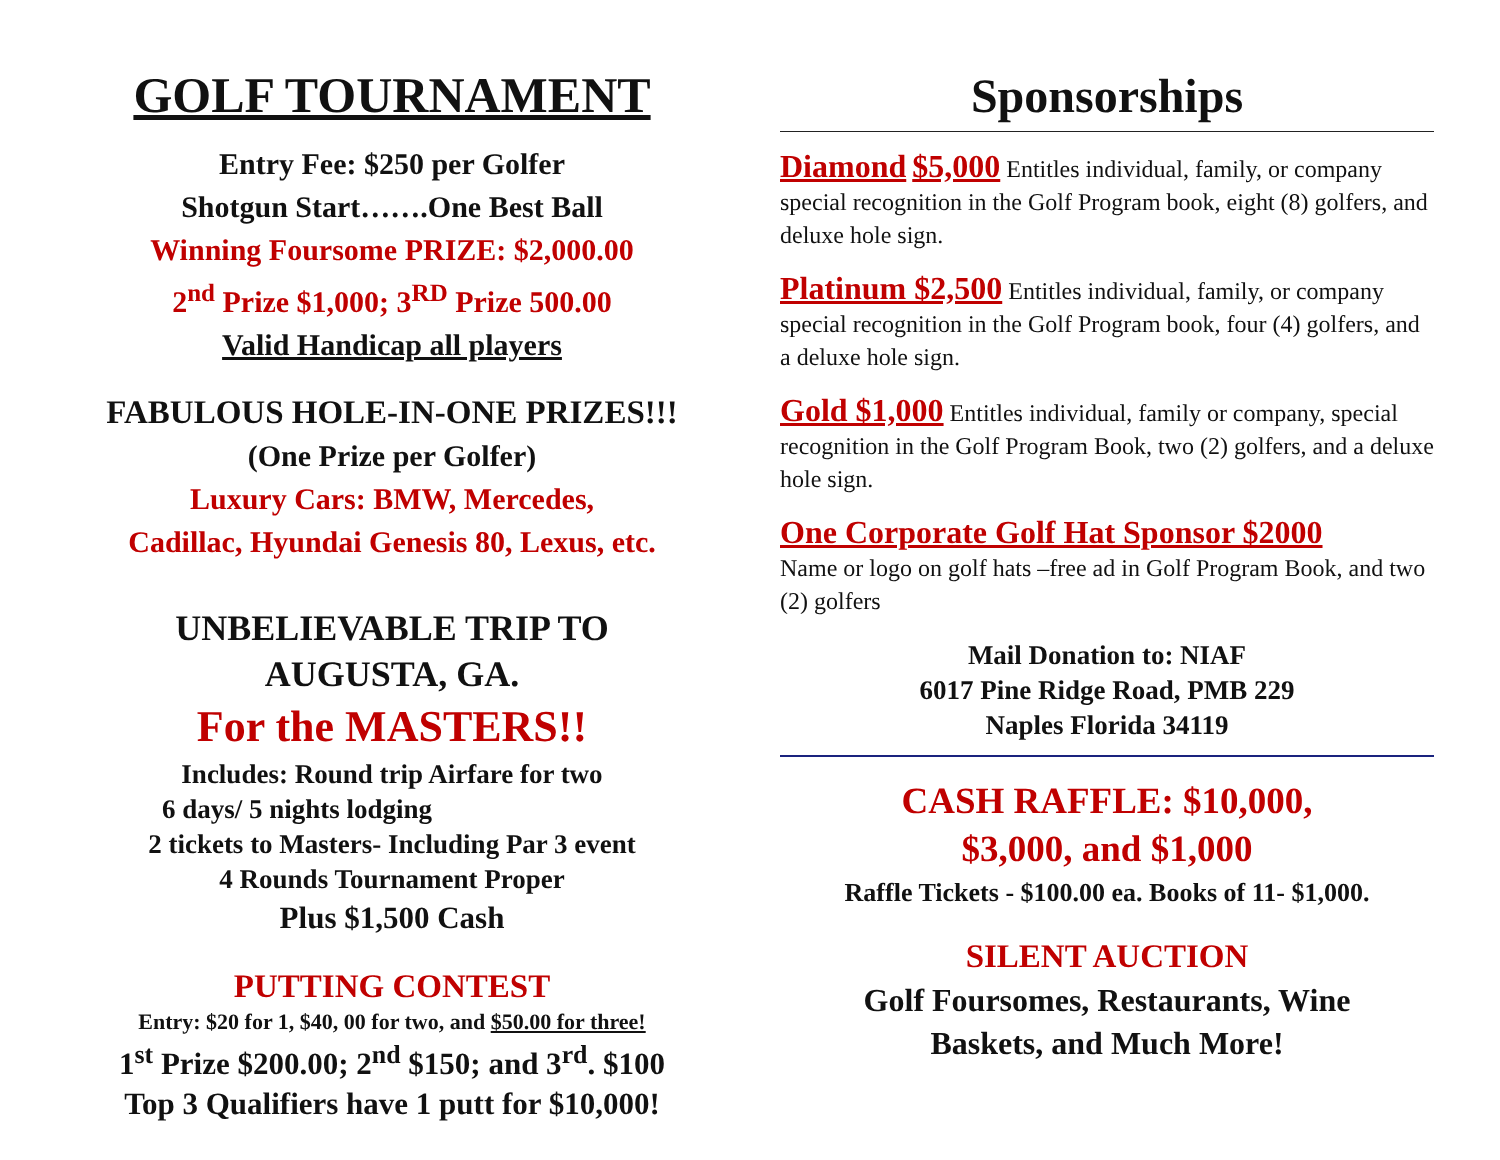GOLF TOURNAMENT
Entry Fee: $250 per Golfer
Shotgun Start…….One Best Ball
Winning Foursome PRIZE: $2,000.00
2<sup>nd</sup> Prize $1,000; 3<sup>RD</sup> Prize 500.00
Valid Handicap all players
FABULOUS HOLE-IN-ONE PRIZES!!!
(One Prize per Golfer)
Luxury Cars: BMW, Mercedes,
Cadillac, Hyundai Genesis 80, Lexus, etc.
UNBELIEVABLE TRIP TO
AUGUSTA, GA.
For the MASTERS!!
Includes: Round trip Airfare for two
6 days/ 5 nights lodging
2 tickets to Masters- Including Par 3 event
4 Rounds Tournament Proper
Plus $1,500 Cash
PUTTING CONTEST
Entry: $20 for 1, $40, 00 for two, and $50.00 for three!
1<sup>st</sup> Prize $200.00; 2<sup>nd</sup> $150; and 3<sup>rd</sup>. $100
Top 3 Qualifiers have 1 putt for $10,000!
Sponsorships
Diamond $5,000 Entitles individual, family, or company special recognition in the Golf Program book, eight (8) golfers, and deluxe hole sign.
Platinum $2,500 Entitles individual, family, or company special recognition in the Golf Program book, four (4) golfers, and a deluxe hole sign.
Gold $1,000 Entitles individual, family or company, special recognition in the Golf Program Book, two (2) golfers, and a deluxe hole sign.
One Corporate Golf Hat Sponsor $2000
Name or logo on golf hats –free ad in Golf Program Book, and two (2) golfers
Mail Donation to: NIAF
6017 Pine Ridge Road, PMB 229
Naples Florida 34119
CASH RAFFLE: $10,000,
$3,000, and $1,000
Raffle Tickets - $100.00 ea. Books of 11- $1,000.
SILENT AUCTION
Golf Foursomes, Restaurants, Wine
Baskets, and Much More!